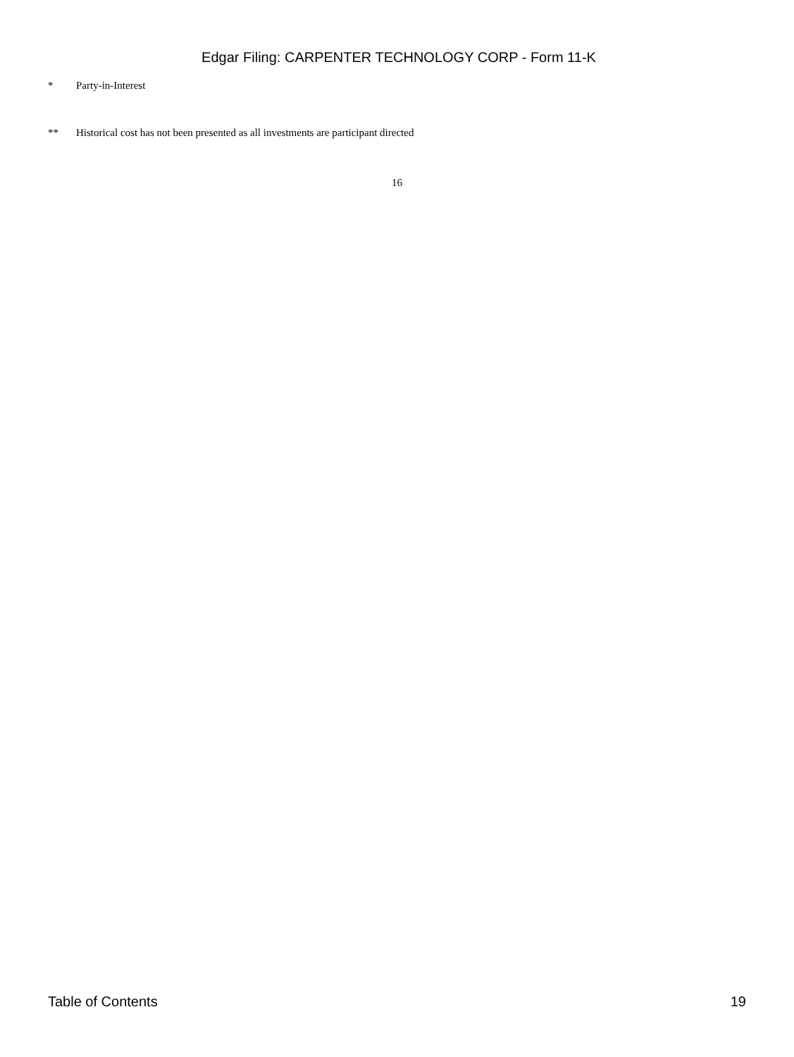Edgar Filing: CARPENTER TECHNOLOGY CORP - Form 11-K
* Party-in-Interest
** Historical cost has not been presented as all investments are participant directed
16
Table of Contents 19